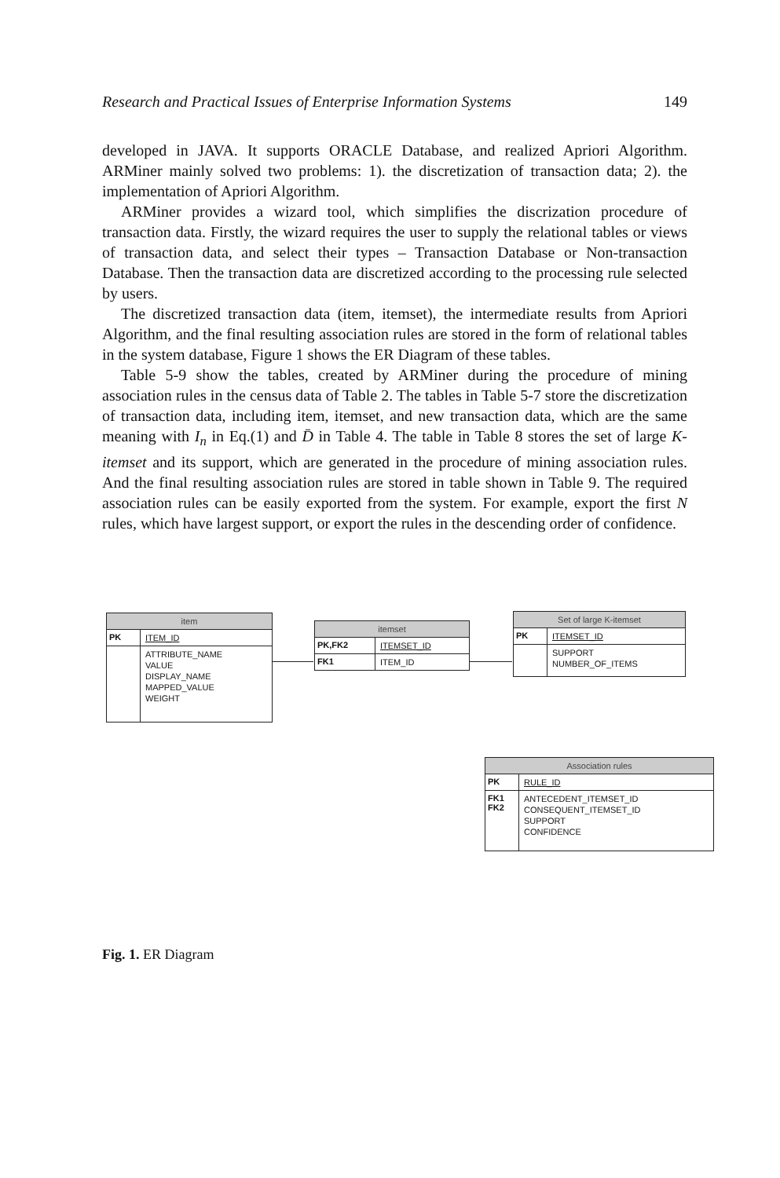Research and Practical Issues of Enterprise Information Systems 149
developed in JAVA. It supports ORACLE Database, and realized Apriori Algorithm. ARMiner mainly solved two problems: 1). the discretization of transaction data; 2). the implementation of Apriori Algorithm.
ARMiner provides a wizard tool, which simplifies the discrization procedure of transaction data. Firstly, the wizard requires the user to supply the relational tables or views of transaction data, and select their types – Transaction Database or Non-transaction Database. Then the transaction data are discretized according to the processing rule selected by users.
The discretized transaction data (item, itemset), the intermediate results from Apriori Algorithm, and the final resulting association rules are stored in the form of relational tables in the system database, Figure 1 shows the ER Diagram of these tables.
Table 5-9 show the tables, created by ARMiner during the procedure of mining association rules in the census data of Table 2. The tables in Table 5-7 store the discretization of transaction data, including item, itemset, and new transaction data, which are the same meaning with I<sub>n</sub> in Eq.(1) and D̄ in Table 4. The table in Table 8 stores the set of large K-itemset and its support, which are generated in the procedure of mining association rules. And the final resulting association rules are stored in table shown in Table 9. The required association rules can be easily exported from the system. For example, export the first N rules, which have largest support, or export the rules in the descending order of confidence.
item
PK
ITEM_ID
ATTRIBUTE_NAME
VALUE
DISPLAY_NAME
MAPPED_VALUE
WEIGHT
itemset
PK,FK2
ITEMSET_ID
FK1
ITEM_ID
Set of large K-itemset
PK
ITEMSET_ID
SUPPORT
NUMBER_OF_ITEMS
Association rules
PK
RULE_ID
FK1
FK2
ANTECEDENT_ITEMSET_ID
CONSEQUENT_ITEMSET_ID
SUPPORT
CONFIDENCE
Fig. 1. ER Diagram